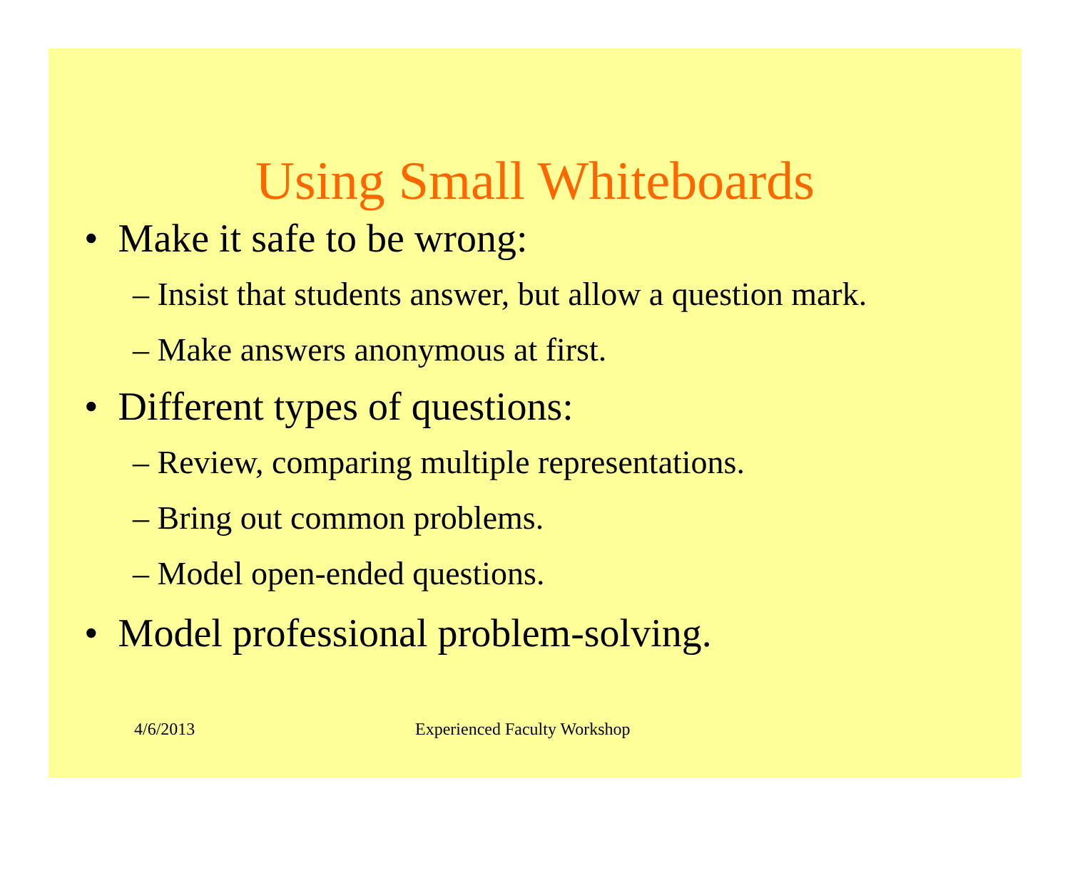Using Small Whiteboards
• Make it safe to be wrong:
– Insist that students answer, but allow a question mark.
– Make answers anonymous at first.
• Different types of questions:
– Review, comparing multiple representations.
– Bring out common problems.
– Model open-ended questions.
• Model professional problem-solving.
4/6/2013 Experienced Faculty Workshop